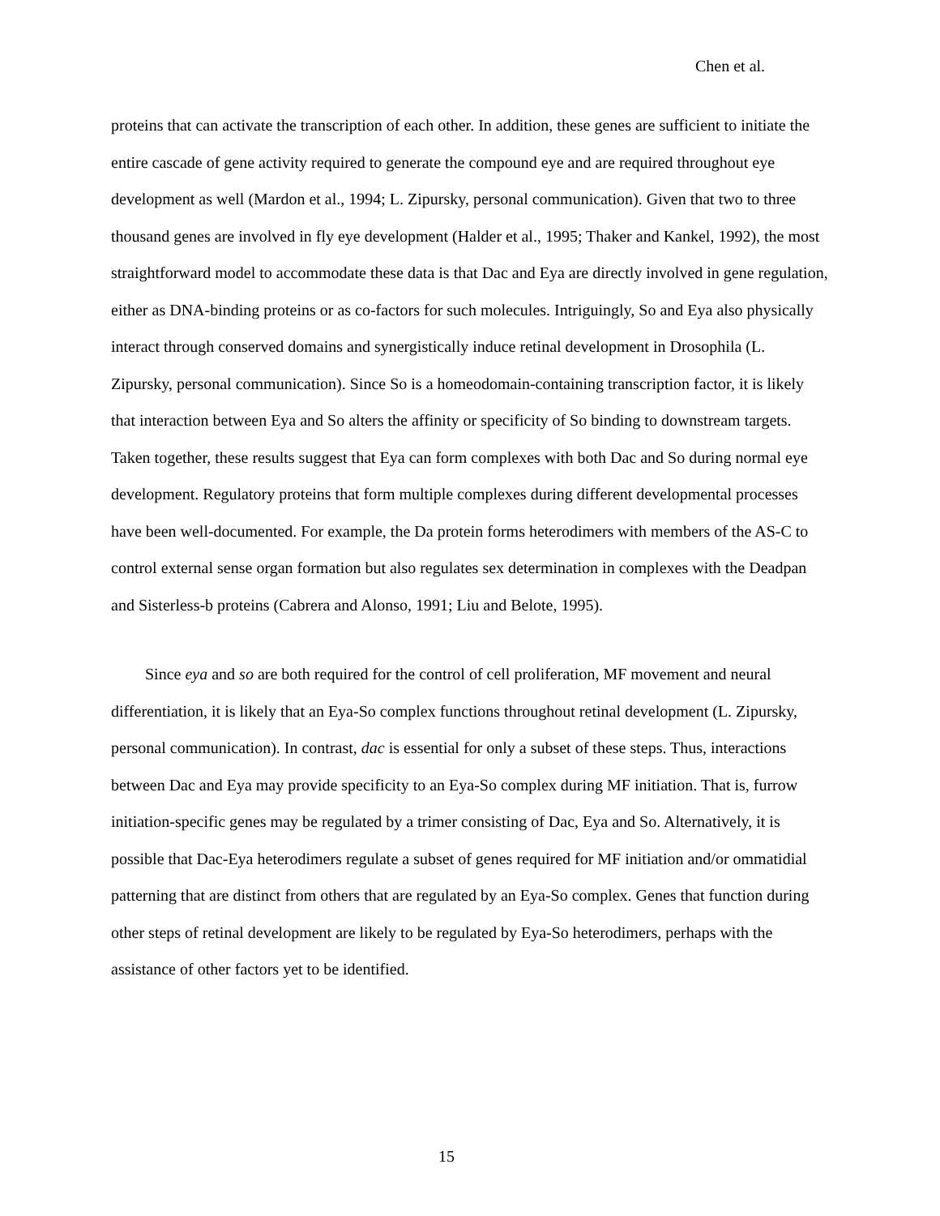Chen et al.
proteins that can activate the transcription of each other. In addition, these genes are sufficient to initiate the entire cascade of gene activity required to generate the compound eye and are required throughout eye development as well (Mardon et al., 1994; L. Zipursky, personal communication). Given that two to three thousand genes are involved in fly eye development (Halder et al., 1995; Thaker and Kankel, 1992), the most straightforward model to accommodate these data is that Dac and Eya are directly involved in gene regulation, either as DNA-binding proteins or as co-factors for such molecules. Intriguingly, So and Eya also physically interact through conserved domains and synergistically induce retinal development in Drosophila (L. Zipursky, personal communication). Since So is a homeodomain-containing transcription factor, it is likely that interaction between Eya and So alters the affinity or specificity of So binding to downstream targets. Taken together, these results suggest that Eya can form complexes with both Dac and So during normal eye development. Regulatory proteins that form multiple complexes during different developmental processes have been well-documented. For example, the Da protein forms heterodimers with members of the AS-C to control external sense organ formation but also regulates sex determination in complexes with the Deadpan and Sisterless-b proteins (Cabrera and Alonso, 1991; Liu and Belote, 1995).
Since eya and so are both required for the control of cell proliferation, MF movement and neural differentiation, it is likely that an Eya-So complex functions throughout retinal development (L. Zipursky, personal communication). In contrast, dac is essential for only a subset of these steps. Thus, interactions between Dac and Eya may provide specificity to an Eya-So complex during MF initiation. That is, furrow initiation-specific genes may be regulated by a trimer consisting of Dac, Eya and So. Alternatively, it is possible that Dac-Eya heterodimers regulate a subset of genes required for MF initiation and/or ommatidial patterning that are distinct from others that are regulated by an Eya-So complex. Genes that function during other steps of retinal development are likely to be regulated by Eya-So heterodimers, perhaps with the assistance of other factors yet to be identified.
15